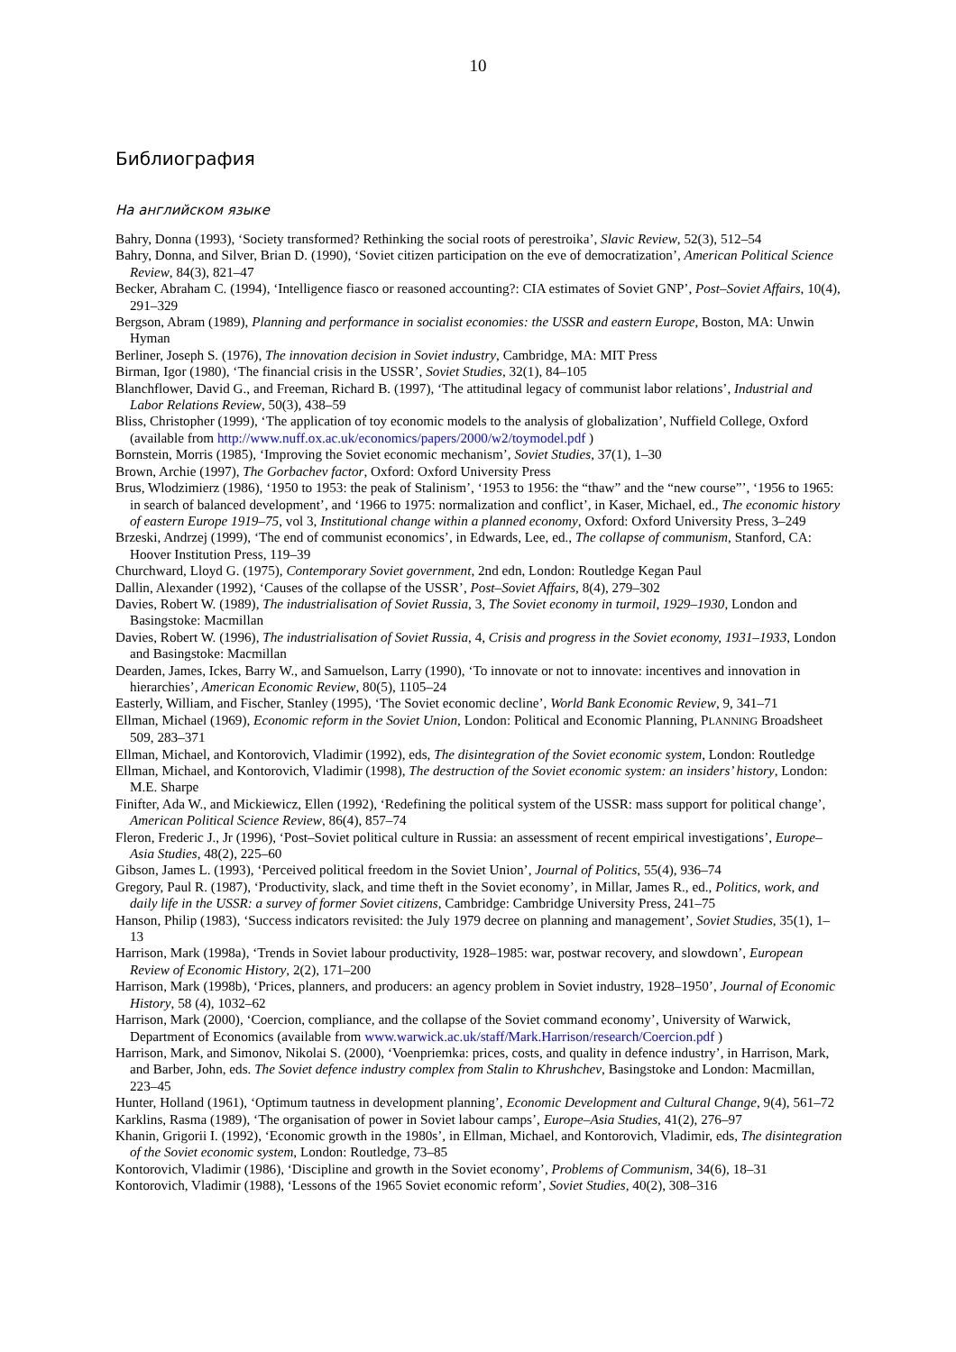10
Библиография
На английском языке
Bahry, Donna (1993), ‘Society transformed? Rethinking the social roots of perestroika’, Slavic Review, 52(3), 512–54
Bahry, Donna, and Silver, Brian D. (1990), ‘Soviet citizen participation on the eve of democratization’, American Political Science Review, 84(3), 821–47
Becker, Abraham C. (1994), ‘Intelligence fiasco or reasoned accounting?: CIA estimates of Soviet GNP’, Post–Soviet Affairs, 10(4), 291–329
Bergson, Abram (1989), Planning and performance in socialist economies: the USSR and eastern Europe, Boston, MA: Unwin Hyman
Berliner, Joseph S. (1976), The innovation decision in Soviet industry, Cambridge, MA: MIT Press
Birman, Igor (1980), ‘The financial crisis in the USSR’, Soviet Studies, 32(1), 84–105
Blanchflower, David G., and Freeman, Richard B. (1997), ‘The attitudinal legacy of communist labor relations’, Industrial and Labor Relations Review, 50(3), 438–59
Bliss, Christopher (1999), ‘The application of toy economic models to the analysis of globalization’, Nuffield College, Oxford (available from http://www.nuff.ox.ac.uk/economics/papers/2000/w2/toymodel.pdf )
Bornstein, Morris (1985), ‘Improving the Soviet economic mechanism’, Soviet Studies, 37(1), 1–30
Brown, Archie (1997), The Gorbachev factor, Oxford: Oxford University Press
Brus, Wlodzimierz (1986), ‘1950 to 1953: the peak of Stalinism’, ‘1953 to 1956: the “thaw” and the “new course”’, ‘1956 to 1965: in search of balanced development’, and ‘1966 to 1975: normalization and conflict’, in Kaser, Michael, ed., The economic history of eastern Europe 1919–75, vol 3, Institutional change within a planned economy, Oxford: Oxford University Press, 3–249
Brzeski, Andrzej (1999), ‘The end of communist economics’, in Edwards, Lee, ed., The collapse of communism, Stanford, CA: Hoover Institution Press, 119–39
Churchward, Lloyd G. (1975), Contemporary Soviet government, 2nd edn, London: Routledge Kegan Paul
Dallin, Alexander (1992), ‘Causes of the collapse of the USSR’, Post–Soviet Affairs, 8(4), 279–302
Davies, Robert W. (1989), The industrialisation of Soviet Russia, 3, The Soviet economy in turmoil, 1929–1930, London and Basingstoke: Macmillan
Davies, Robert W. (1996), The industrialisation of Soviet Russia, 4, Crisis and progress in the Soviet economy, 1931–1933, London and Basingstoke: Macmillan
Dearden, James, Ickes, Barry W., and Samuelson, Larry (1990), ‘To innovate or not to innovate: incentives and innovation in hierarchies’, American Economic Review, 80(5), 1105–24
Easterly, William, and Fischer, Stanley (1995), ‘The Soviet economic decline’, World Bank Economic Review, 9, 341–71
Ellman, Michael (1969), Economic reform in the Soviet Union, London: Political and Economic Planning, PLANNING Broadsheet 509, 283–371
Ellman, Michael, and Kontorovich, Vladimir (1992), eds, The disintegration of the Soviet economic system, London: Routledge
Ellman, Michael, and Kontorovich, Vladimir (1998), The destruction of the Soviet economic system: an insiders’ history, London: M.E. Sharpe
Finifter, Ada W., and Mickiewicz, Ellen (1992), ‘Redefining the political system of the USSR: mass support for political change’, American Political Science Review, 86(4), 857–74
Fleron, Frederic J., Jr (1996), ‘Post–Soviet political culture in Russia: an assessment of recent empirical investigations’, Europe–Asia Studies, 48(2), 225–60
Gibson, James L. (1993), ‘Perceived political freedom in the Soviet Union’, Journal of Politics, 55(4), 936–74
Gregory, Paul R. (1987), ‘Productivity, slack, and time theft in the Soviet economy’, in Millar, James R., ed., Politics, work, and daily life in the USSR: a survey of former Soviet citizens, Cambridge: Cambridge University Press, 241–75
Hanson, Philip (1983), ‘Success indicators revisited: the July 1979 decree on planning and management’, Soviet Studies, 35(1), 1–13
Harrison, Mark (1998a), ‘Trends in Soviet labour productivity, 1928–1985: war, postwar recovery, and slowdown’, European Review of Economic History, 2(2), 171–200
Harrison, Mark (1998b), ‘Prices, planners, and producers: an agency problem in Soviet industry, 1928–1950’, Journal of Economic History, 58 (4), 1032–62
Harrison, Mark (2000), ‘Coercion, compliance, and the collapse of the Soviet command economy’, University of Warwick, Department of Economics (available from www.warwick.ac.uk/staff/Mark.Harrison/research/Coercion.pdf )
Harrison, Mark, and Simonov, Nikolai S. (2000), ‘Voenpriemka: prices, costs, and quality in defence industry’, in Harrison, Mark, and Barber, John, eds. The Soviet defence industry complex from Stalin to Khrushchev, Basingstoke and London: Macmillan, 223–45
Hunter, Holland (1961), ‘Optimum tautness in development planning’, Economic Development and Cultural Change, 9(4), 561–72
Karklins, Rasma (1989), ‘The organisation of power in Soviet labour camps’, Europe–Asia Studies, 41(2), 276–97
Khanin, Grigorii I. (1992), ‘Economic growth in the 1980s’, in Ellman, Michael, and Kontorovich, Vladimir, eds, The disintegration of the Soviet economic system, London: Routledge, 73–85
Kontorovich, Vladimir (1986), ‘Discipline and growth in the Soviet economy’, Problems of Communism, 34(6), 18–31
Kontorovich, Vladimir (1988), ‘Lessons of the 1965 Soviet economic reform’, Soviet Studies, 40(2), 308–316